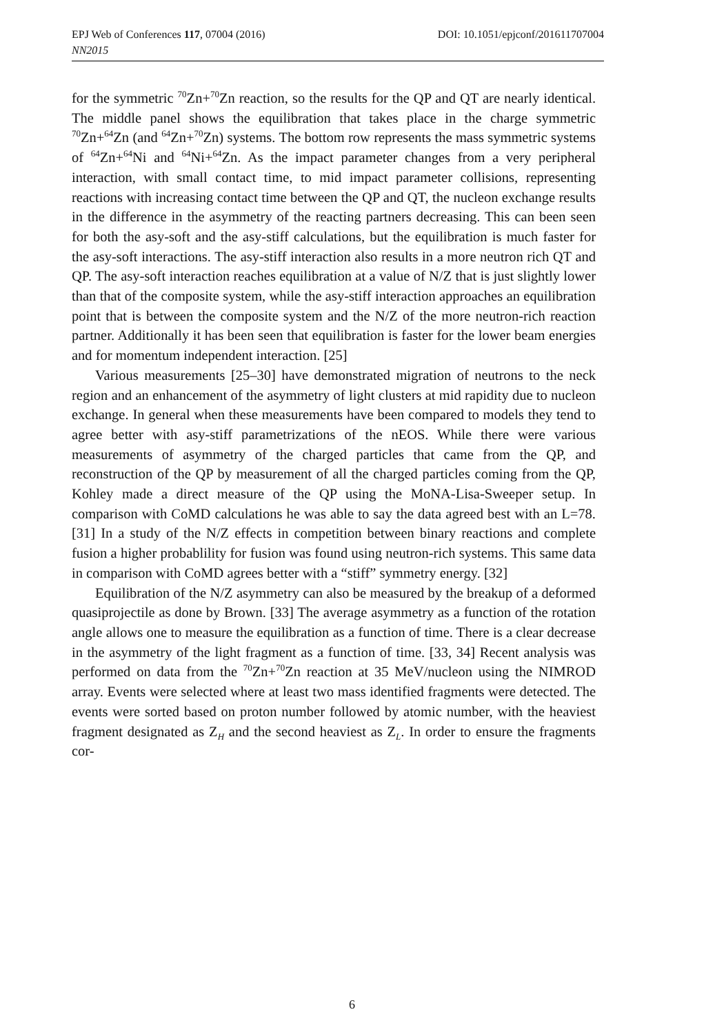DOI: 10.1051/epjconf/201611707004 EPJ Web of Conferences 117, 07004 (2016)
NN2015
for the symmetric <sup>70</sup>Zn+<sup>70</sup>Zn reaction, so the results for the QP and QT are nearly identical. The middle panel shows the equilibration that takes place in the charge symmetric <sup>70</sup>Zn+<sup>64</sup>Zn (and <sup>64</sup>Zn+<sup>70</sup>Zn) systems. The bottom row represents the mass symmetric systems of <sup>64</sup>Zn+<sup>64</sup>Ni and <sup>64</sup>Ni+<sup>64</sup>Zn. As the impact parameter changes from a very peripheral interaction, with small contact time, to mid impact parameter collisions, representing reactions with increasing contact time between the QP and QT, the nucleon exchange results in the difference in the asymmetry of the reacting partners decreasing. This can been seen for both the asy-soft and the asy-stiff calculations, but the equilibration is much faster for the asy-soft interactions. The asy-stiff interaction also results in a more neutron rich QT and QP. The asy-soft interaction reaches equilibration at a value of N/Z that is just slightly lower than that of the composite system, while the asy-stiff interaction approaches an equilibration point that is between the composite system and the N/Z of the more neutron-rich reaction partner. Additionally it has been seen that equilibration is faster for the lower beam energies and for momentum independent interaction. [25]
Various measurements [25–30] have demonstrated migration of neutrons to the neck region and an enhancement of the asymmetry of light clusters at mid rapidity due to nucleon exchange. In general when these measurements have been compared to models they tend to agree better with asy-stiff parametrizations of the nEOS. While there were various measurements of asymmetry of the charged particles that came from the QP, and reconstruction of the QP by measurement of all the charged particles coming from the QP, Kohley made a direct measure of the QP using the MoNA-Lisa-Sweeper setup. In comparison with CoMD calculations he was able to say the data agreed best with an L=78. [31] In a study of the N/Z effects in competition between binary reactions and complete fusion a higher probablility for fusion was found using neutron-rich systems. This same data in comparison with CoMD agrees better with a “stiff” symmetry energy. [32]
Equilibration of the N/Z asymmetry can also be measured by the breakup of a deformed quasiprojectile as done by Brown. [33] The average asymmetry as a function of the rotation angle allows one to measure the equilibration as a function of time. There is a clear decrease in the asymmetry of the light fragment as a function of time. [33, 34] Recent analysis was performed on data from the <sup>70</sup>Zn+<sup>70</sup>Zn reaction at 35 MeV/nucleon using the NIMROD array. Events were selected where at least two mass identified fragments were detected. The events were sorted based on proton number followed by atomic number, with the heaviest fragment designated as Z<sub>H</sub> and the second heaviest as Z<sub>L</sub>. In order to ensure the fragments cor-
6